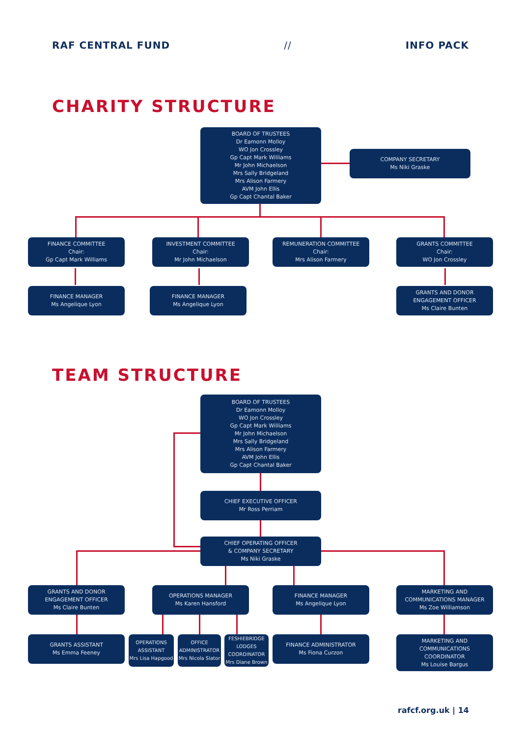RAF CENTRAL FUND // INFO PACK
CHARITY STRUCTURE
BOARD OF TRUSTEES
Dr Eamonn Molloy
WO Jon Crossley
Gp Capt Mark Williams
Mr John Michaelson
Mrs Sally Bridgeland
Mrs Alison Farmery
AVM John Ellis
Gp Capt Chantal Baker
COMPANY SECRETARY
Ms Niki Graske
FINANCE COMMITTEE
Chair:
Gp Capt Mark Williams
INVESTMENT COMMITTEE
Chair:
Mr John Michaelson
REMUNERATION COMMITTEE
Chair:
Mrs Alison Farmery
GRANTS COMMITTEE
Chair:
WO Jon Crossley
FINANCE MANAGER
Ms Angelique Lyon
FINANCE MANAGER
Ms Angelique Lyon
GRANTS AND DONOR
ENGAGEMENT OFFICER
Ms Claire Bunten
TEAM STRUCTURE
BOARD OF TRUSTEES
Dr Eamonn Molloy
WO Jon Crossley
Gp Capt Mark Williams
Mr John Michaelson
Mrs Sally Bridgeland
Mrs Alison Farmery
AVM John Ellis
Gp Capt Chantal Baker
CHIEF EXECUTIVE OFFICER
Mr Ross Perriam
CHIEF OPERATING OFFICER
& COMPANY SECRETARY
Ms Niki Graske
GRANTS AND DONOR
ENGAGEMENT OFFICER
Ms Claire Bunten
OPERATIONS MANAGER
Ms Karen Hansford
FINANCE MANAGER
Ms Angelique Lyon
MARKETING AND
COMMUNICATIONS MANAGER
Ms Zoe Williamson
GRANTS ASSISTANT
Ms Emma Feeney
OPERATIONS ASSISTANT
Mrs Lisa Hapgood
OFFICE ADMINISTRATOR
Mrs Nicola Slator
FESHIEBRIDGE LODGES COORDINATOR
Mrs Diane Brown
FINANCE ADMINISTRATOR
Ms Fiona Curzon
MARKETING AND
COMMUNICATIONS
COORDINATOR
Ms Louise Bargus
rafcf.org.uk | 14